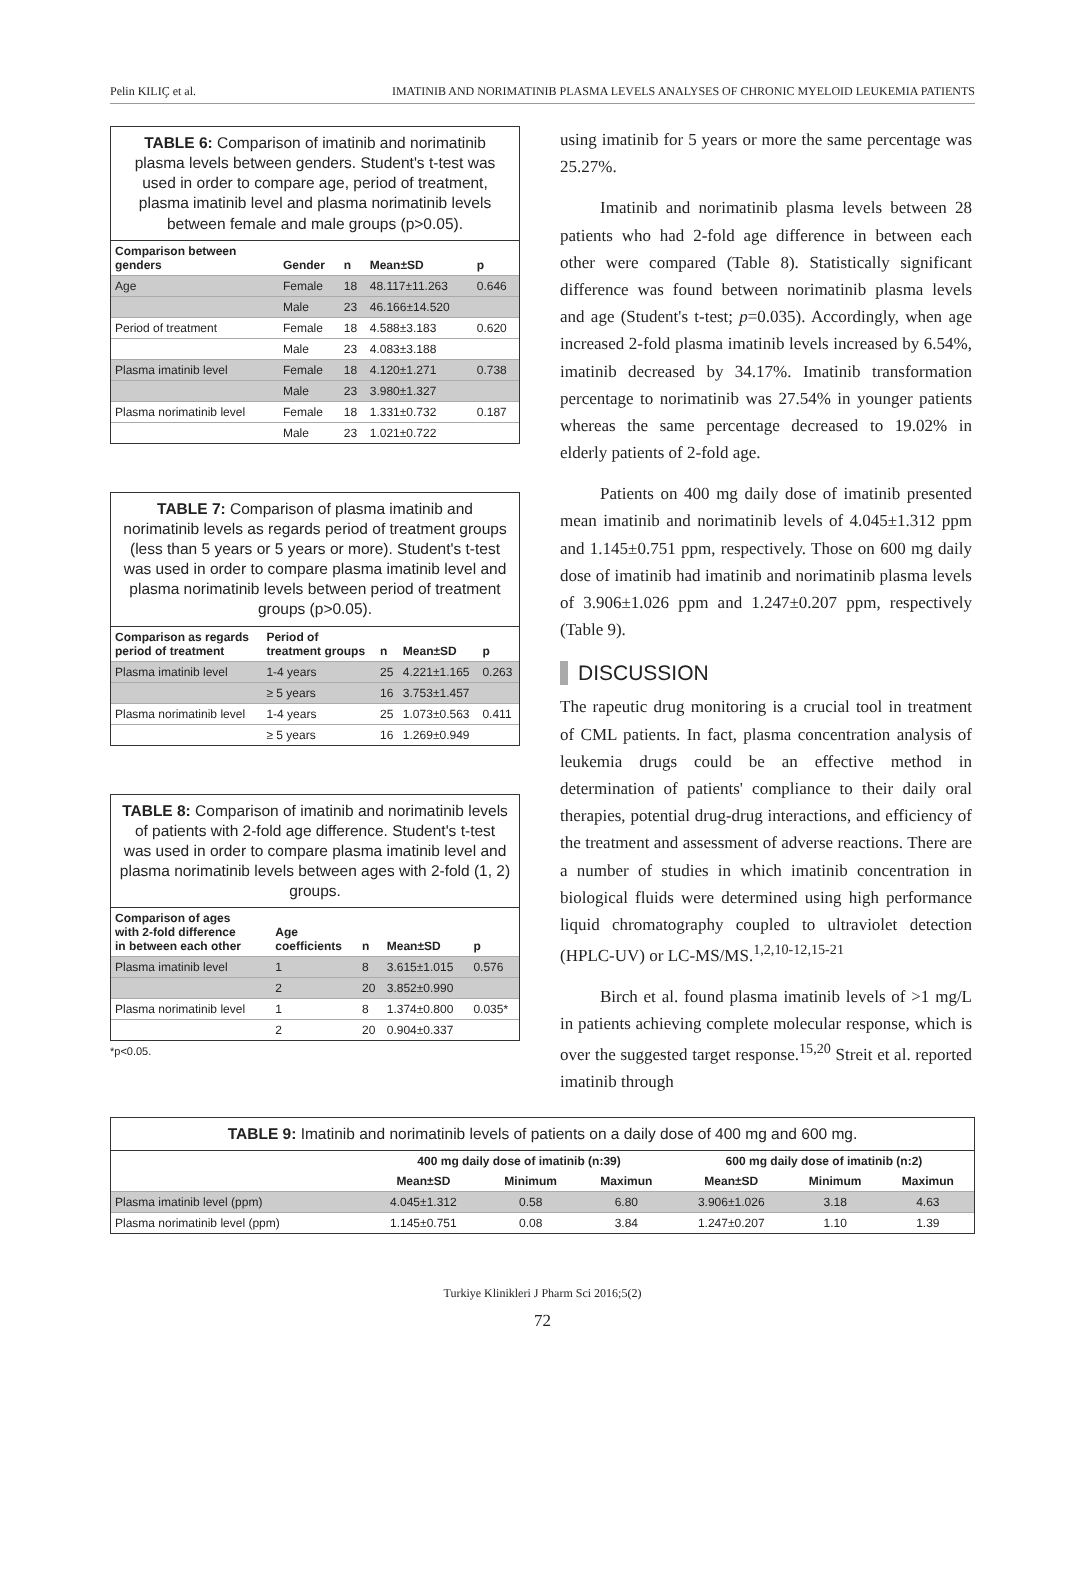Pelin KILIÇ et al. IMATINIB AND NORIMATINIB PLASMA LEVELS ANALYSES OF CHRONIC MYELOID LEUKEMIA PATIENTS
TABLE 6: Comparison of imatinib and norimatinib plasma levels between genders. Student's t-test was used in order to compare age, period of treatment, plasma imatinib level and plasma norimatinib levels between female and male groups (p>0.05).
| Comparison between genders | Gender | n | Mean±SD | p |
| --- | --- | --- | --- | --- |
| Age | Female | 18 | 48.117±11.263 | 0.646 |
| | Male | 23 | 46.166±14.520 | |
| Period of treatment | Female | 18 | 4.588±3.183 | 0.620 |
| | Male | 23 | 4.083±3.188 | |
| Plasma imatinib level | Female | 18 | 4.120±1.271 | 0.738 |
| | Male | 23 | 3.980±1.327 | |
| Plasma norimatinib level | Female | 18 | 1.331±0.732 | 0.187 |
| | Male | 23 | 1.021±0.722 | |
TABLE 7: Comparison of plasma imatinib and norimatinib levels as regards period of treatment groups (less than 5 years or 5 years or more). Student's t-test was used in order to compare plasma imatinib level and plasma norimatinib levels between period of treatment groups (p>0.05).
| Comparison as regards period of treatment | Period of treatment groups | n | Mean±SD | p |
| --- | --- | --- | --- | --- |
| Plasma imatinib level | 1-4 years | 25 | 4.221±1.165 | 0.263 |
| | ≥ 5 years | 16 | 3.753±1.457 | |
| Plasma norimatinib level | 1-4 years | 25 | 1.073±0.563 | 0.411 |
| | ≥ 5 years | 16 | 1.269±0.949 | |
TABLE 8: Comparison of imatinib and norimatinib levels of patients with 2-fold age difference. Student's t-test was used in order to compare plasma imatinib level and plasma norimatinib levels between ages with 2-fold (1, 2) groups.
| Comparison of ages with 2-fold difference in between each other | Age coefficients | n | Mean±SD | p |
| --- | --- | --- | --- | --- |
| Plasma imatinib level | 1 | 8 | 3.615±1.015 | 0.576 |
| | 2 | 20 | 3.852±0.990 | |
| Plasma norimatinib level | 1 | 8 | 1.374±0.800 | 0.035* |
| | 2 | 20 | 0.904±0.337 | |
*p<0.05.
using imatinib for 5 years or more the same percentage was 25.27%.
Imatinib and norimatinib plasma levels between 28 patients who had 2-fold age difference in between each other were compared (Table 8). Statistically significant difference was found between norimatinib plasma levels and age (Student's t-test; p=0.035). Accordingly, when age increased 2-fold plasma imatinib levels increased by 6.54%, imatinib decreased by 34.17%. Imatinib transformation percentage to norimatinib was 27.54% in younger patients whereas the same percentage decreased to 19.02% in elderly patients of 2-fold age.
Patients on 400 mg daily dose of imatinib presented mean imatinib and norimatinib levels of 4.045±1.312 ppm and 1.145±0.751 ppm, respectively. Those on 600 mg daily dose of imatinib had imatinib and norimatinib plasma levels of 3.906±1.026 ppm and 1.247±0.207 ppm, respectively (Table 9).
DISCUSSION
The rapeutic drug monitoring is a crucial tool in treatment of CML patients. In fact, plasma concentration analysis of leukemia drugs could be an effective method in determination of patients' compliance to their daily oral therapies, potential drug-drug interactions, and efficiency of the treatment and assessment of adverse reactions. There are a number of studies in which imatinib concentration in biological fluids were determined using high performance liquid chromatography coupled to ultraviolet detection (HPLC-UV) or LC-MS/MS.<sup>1,2,10-12,15-21</sup>
Birch et al. found plasma imatinib levels of >1 mg/L in patients achieving complete molecular response, which is over the suggested target response.<sup>15,20</sup> Streit et al. reported imatinib through
TABLE 9: Imatinib and norimatinib levels of patients on a daily dose of 400 mg and 600 mg.
| | 400 mg daily dose of imatinib (n:39) | | | 600 mg daily dose of imatinib (n:2) | | |
| --- | --- | --- | --- | --- | --- | --- |
| | Mean±SD | Minimum | Maximun | Mean±SD | Minimum | Maximun |
| Plasma imatinib level (ppm) | 4.045±1.312 | 0.58 | 6.80 | 3.906±1.026 | 3.18 | 4.63 |
| Plasma norimatinib level (ppm) | 1.145±0.751 | 0.08 | 3.84 | 1.247±0.207 | 1.10 | 1.39 |
Turkiye Klinikleri J Pharm Sci 2016;5(2)
72